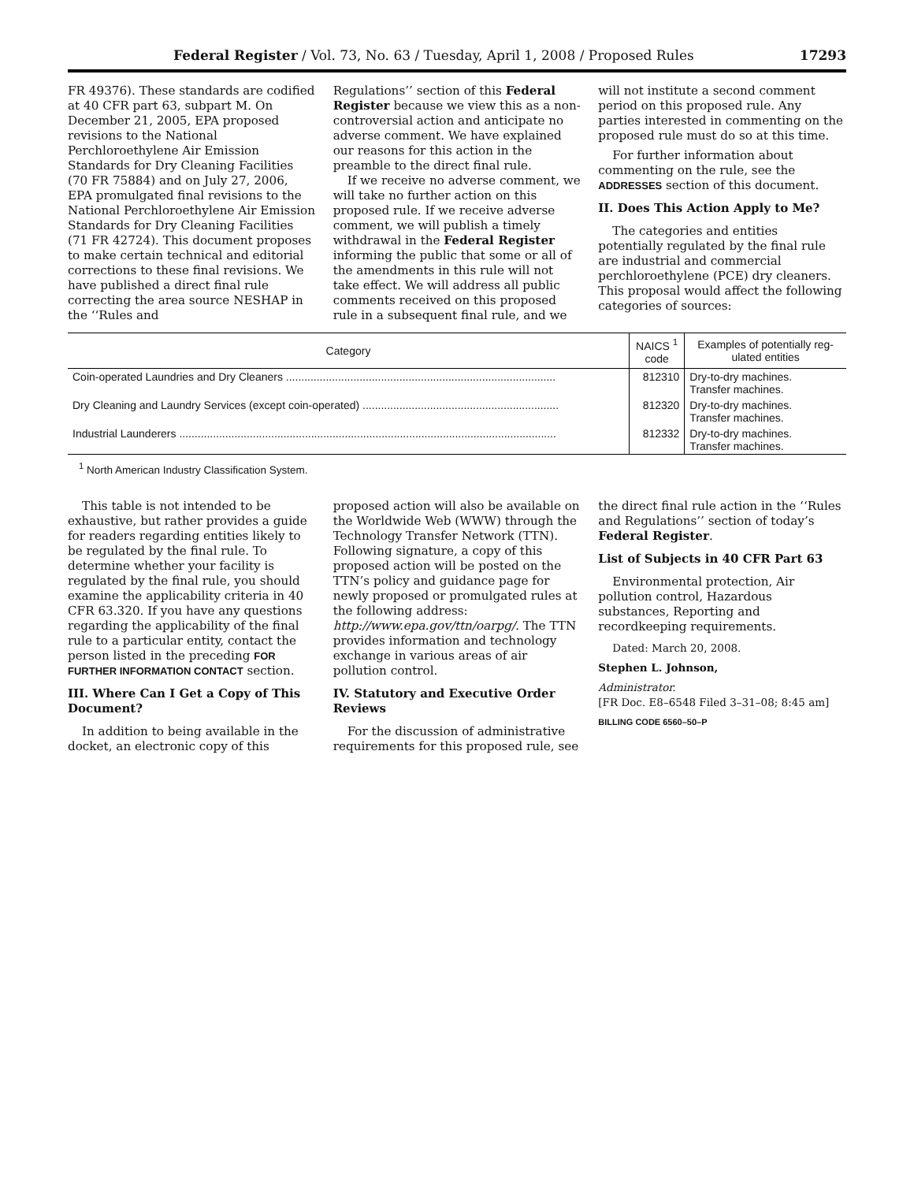Federal Register / Vol. 73, No. 63 / Tuesday, April 1, 2008 / Proposed Rules 17293
FR 49376). These standards are codified at 40 CFR part 63, subpart M. On December 21, 2005, EPA proposed revisions to the National Perchloroethylene Air Emission Standards for Dry Cleaning Facilities (70 FR 75884) and on July 27, 2006, EPA promulgated final revisions to the National Perchloroethylene Air Emission Standards for Dry Cleaning Facilities (71 FR 42724). This document proposes to make certain technical and editorial corrections to these final revisions. We have published a direct final rule correcting the area source NESHAP in the ‘‘Rules and
Regulations’’ section of this Federal Register because we view this as a non-controversial action and anticipate no adverse comment. We have explained our reasons for this action in the preamble to the direct final rule.
If we receive no adverse comment, we will take no further action on this proposed rule. If we receive adverse comment, we will publish a timely withdrawal in the Federal Register informing the public that some or all of the amendments in this rule will not take effect. We will address all public comments received on this proposed rule in a subsequent final rule, and we
will not institute a second comment period on this proposed rule. Any parties interested in commenting on the proposed rule must do so at this time.
For further information about commenting on the rule, see the ADDRESSES section of this document.
II. Does This Action Apply to Me?
The categories and entities potentially regulated by the final rule are industrial and commercial perchloroethylene (PCE) dry cleaners. This proposal would affect the following categories of sources:
| Category | NAICS <sup>1</sup> code | Examples of potentially reg- ulated entities |
| --- | --- | --- |
| Coin-operated Laundries and Dry Cleaners ........................................................................................ | 812310 | Dry-to-dry machines. Transfer machines. |
| Dry Cleaning and Laundry Services (except coin-operated) ................................................................ | 812320 | Dry-to-dry machines. Transfer machines. |
| Industrial Launderers ........................................................................................................................... | 812332 | Dry-to-dry machines. Transfer machines. |
<sup>1</sup> North American Industry Classification System.
This table is not intended to be exhaustive, but rather provides a guide for readers regarding entities likely to be regulated by the final rule. To determine whether your facility is regulated by the final rule, you should examine the applicability criteria in 40 CFR 63.320. If you have any questions regarding the applicability of the final rule to a particular entity, contact the person listed in the preceding FOR FURTHER INFORMATION CONTACT section.
III. Where Can I Get a Copy of This Document?
In addition to being available in the docket, an electronic copy of this
proposed action will also be available on the Worldwide Web (WWW) through the Technology Transfer Network (TTN). Following signature, a copy of this proposed action will be posted on the TTN’s policy and guidance page for newly proposed or promulgated rules at the following address: http://www.epa.gov/ttn/oarpg/. The TTN provides information and technology exchange in various areas of air pollution control.
IV. Statutory and Executive Order Reviews
For the discussion of administrative requirements for this proposed rule, see
the direct final rule action in the ‘‘Rules and Regulations’’ section of today’s Federal Register.
List of Subjects in 40 CFR Part 63
Environmental protection, Air pollution control, Hazardous substances, Reporting and recordkeeping requirements.
Dated: March 20, 2008.
Stephen L. Johnson,
Administrator.
[FR Doc. E8–6548 Filed 3–31–08; 8:45 am]
BILLING CODE 6560–50–P